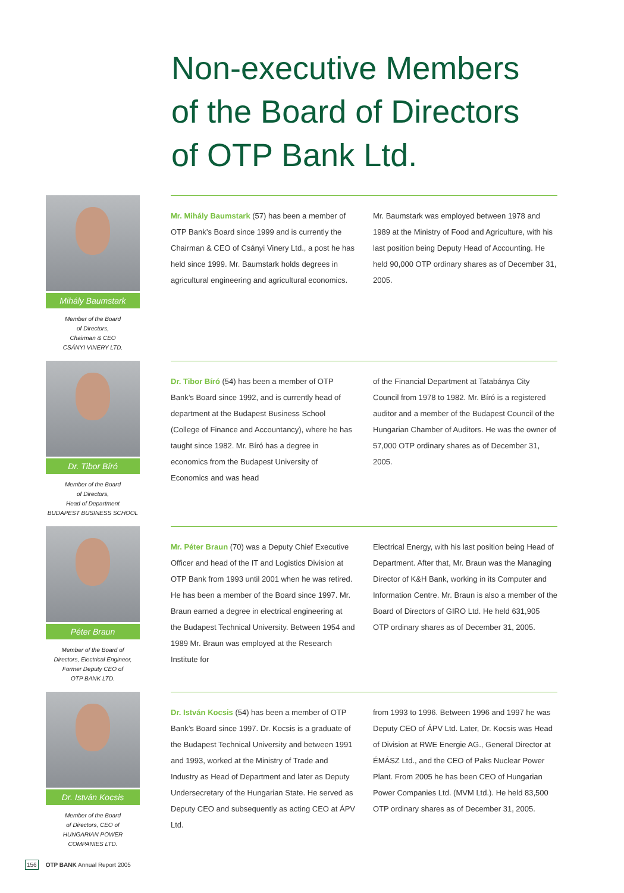Non-executive Members
of the Board of Directors
of OTP Bank Ltd.
Mihály Baumstark
Member of the Board
of Directors,
Chairman & CEO
CSÁNYI VINERY LTD.
Mr. Mihály Baumstark (57) has been a member of OTP Bank’s Board since 1999 and is currently the Chairman & CEO of Csányi Vinery Ltd., a post he has held since 1999. Mr. Baumstark holds degrees in agricultural engineering and agricultural economics.
Mr. Baumstark was employed between 1978 and 1989 at the Ministry of Food and Agriculture, with his last position being Deputy Head of Accounting. He held 90,000 OTP ordinary shares as of December 31, 2005.
Dr. Tibor Bíró
Member of the Board
of Directors,
Head of Department
BUDAPEST BUSINESS SCHOOL
Dr. Tibor Bíró (54) has been a member of OTP Bank’s Board since 1992, and is currently head of department at the Budapest Business School (College of Finance and Accountancy), where he has taught since 1982. Mr. Bíró has a degree in economics from the Budapest University of Economics and was head
of the Financial Department at Tatabánya City Council from 1978 to 1982. Mr. Bíró is a registered auditor and a member of the Budapest Council of the Hungarian Chamber of Auditors. He was the owner of 57,000 OTP ordinary shares as of December 31, 2005.
Péter Braun
Member of the Board of
Directors, Electrical Engineer,
Former Deputy CEO of
OTP BANK LTD.
Mr. Péter Braun (70) was a Deputy Chief Executive Officer and head of the IT and Logistics Division at OTP Bank from 1993 until 2001 when he was retired. He has been a member of the Board since 1997. Mr. Braun earned a degree in electrical engineering at the Budapest Technical University. Between 1954 and 1989 Mr. Braun was employed at the Research Institute for
Electrical Energy, with his last position being Head of Department. After that, Mr. Braun was the Managing Director of K&H Bank, working in its Computer and Information Centre. Mr. Braun is also a member of the Board of Directors of GIRO Ltd. He held 631,905 OTP ordinary shares as of December 31, 2005.
Dr. István Kocsis
Member of the Board
of Directors, CEO of
HUNGARIAN POWER
COMPANIES LTD.
Dr. István Kocsis (54) has been a member of OTP Bank’s Board since 1997. Dr. Kocsis is a graduate of the Budapest Technical University and between 1991 and 1993, worked at the Ministry of Trade and Industry as Head of Department and later as Deputy Undersecretary of the Hungarian State. He served as Deputy CEO and subsequently as acting CEO at ÁPV Ltd.
from 1993 to 1996. Between 1996 and 1997 he was Deputy CEO of ÁPV Ltd. Later, Dr. Kocsis was Head of Division at RWE Energie AG., General Director at ÉMÁSZ Ltd., and the CEO of Paks Nuclear Power Plant. From 2005 he has been CEO of Hungarian Power Companies Ltd. (MVM Ltd.). He held 83,500 OTP ordinary shares as of December 31, 2005.
156 OTP BANK Annual Report 2005